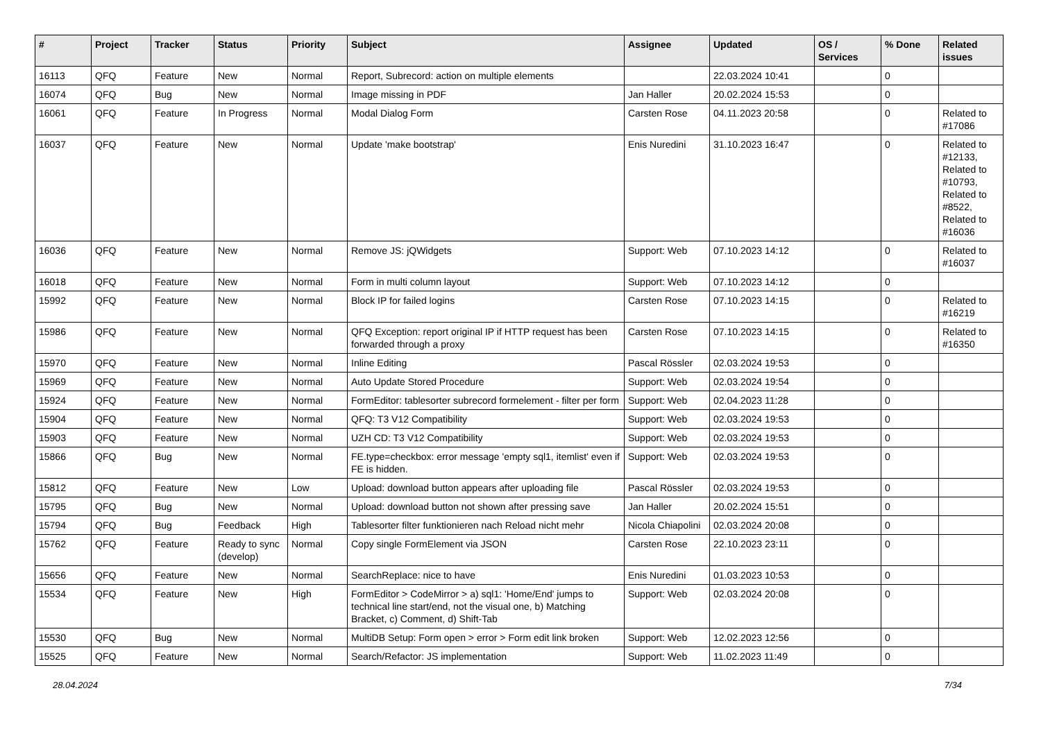| # | Project | Tracker | Status | Priority | Subject | Assignee | Updated | OS / Services | % Done | Related issues |
| --- | --- | --- | --- | --- | --- | --- | --- | --- | --- | --- |
| 16113 | QFQ | Feature | New | Normal | Report, Subrecord: action on multiple elements | | 22.03.2024 10:41 | | 0 | |
| 16074 | QFQ | Bug | New | Normal | Image missing in PDF | Jan Haller | 20.02.2024 15:53 | | 0 | |
| 16061 | QFQ | Feature | In Progress | Normal | Modal Dialog Form | Carsten Rose | 04.11.2023 20:58 | | 0 | Related to #17086 |
| 16037 | QFQ | Feature | New | Normal | Update 'make bootstrap' | Enis Nuredini | 31.10.2023 16:47 | | 0 | Related to #12133, Related to #10793, Related to #8522, Related to #16036 |
| 16036 | QFQ | Feature | New | Normal | Remove JS: jQWidgets | Support: Web | 07.10.2023 14:12 | | 0 | Related to #16037 |
| 16018 | QFQ | Feature | New | Normal | Form in multi column layout | Support: Web | 07.10.2023 14:12 | | 0 | |
| 15992 | QFQ | Feature | New | Normal | Block IP for failed logins | Carsten Rose | 07.10.2023 14:15 | | 0 | Related to #16219 |
| 15986 | QFQ | Feature | New | Normal | QFQ Exception: report original IP if HTTP request has been forwarded through a proxy | Carsten Rose | 07.10.2023 14:15 | | 0 | Related to #16350 |
| 15970 | QFQ | Feature | New | Normal | Inline Editing | Pascal Rössler | 02.03.2024 19:53 | | 0 | |
| 15969 | QFQ | Feature | New | Normal | Auto Update Stored Procedure | Support: Web | 02.03.2024 19:54 | | 0 | |
| 15924 | QFQ | Feature | New | Normal | FormEditor: tablesorter subrecord formelement - filter per form | Support: Web | 02.04.2023 11:28 | | 0 | |
| 15904 | QFQ | Feature | New | Normal | QFQ: T3 V12 Compatibility | Support: Web | 02.03.2024 19:53 | | 0 | |
| 15903 | QFQ | Feature | New | Normal | UZH CD: T3 V12 Compatibility | Support: Web | 02.03.2024 19:53 | | 0 | |
| 15866 | QFQ | Bug | New | Normal | FE.type=checkbox: error message 'empty sql1, itemlist' even if FE is hidden. | Support: Web | 02.03.2024 19:53 | | 0 | |
| 15812 | QFQ | Feature | New | Low | Upload: download button appears after uploading file | Pascal Rössler | 02.03.2024 19:53 | | 0 | |
| 15795 | QFQ | Bug | New | Normal | Upload: download button not shown after pressing save | Jan Haller | 20.02.2024 15:51 | | 0 | |
| 15794 | QFQ | Bug | Feedback | High | Tablesorter filter funktionieren nach Reload nicht mehr | Nicola Chiapolini | 02.03.2024 20:08 | | 0 | |
| 15762 | QFQ | Feature | Ready to sync (develop) | Normal | Copy single FormElement via JSON | Carsten Rose | 22.10.2023 23:11 | | 0 | |
| 15656 | QFQ | Feature | New | Normal | SearchReplace: nice to have | Enis Nuredini | 01.03.2023 10:53 | | 0 | |
| 15534 | QFQ | Feature | New | High | FormEditor > CodeMirror > a) sql1: 'Home/End' jumps to technical line start/end, not the visual one, b) Matching Bracket, c) Comment, d) Shift-Tab | Support: Web | 02.03.2024 20:08 | | 0 | |
| 15530 | QFQ | Bug | New | Normal | MultiDB Setup: Form open > error > Form edit link broken | Support: Web | 12.02.2023 12:56 | | 0 | |
| 15525 | QFQ | Feature | New | Normal | Search/Refactor: JS implementation | Support: Web | 11.02.2023 11:49 | | 0 | |
28.04.2024 7/34